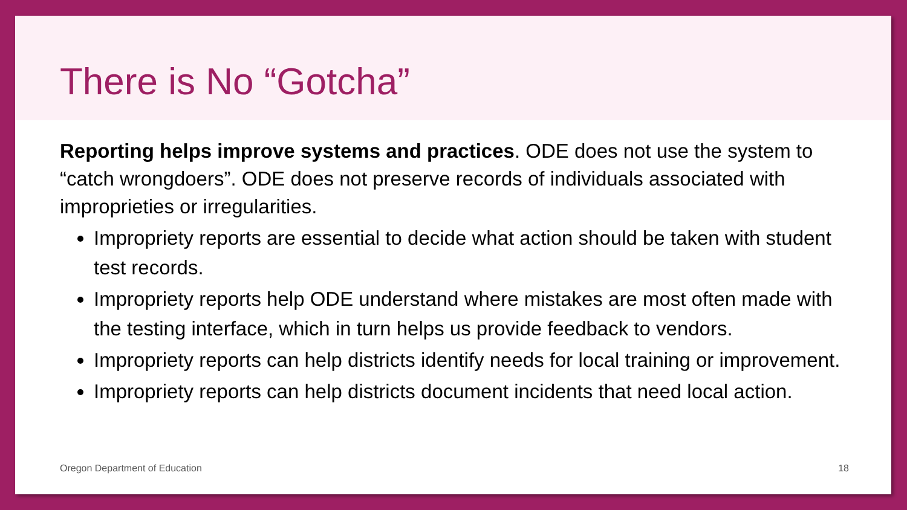There is No “Gotcha”
Reporting helps improve systems and practices. ODE does not use the system to “catch wrongdoers”. ODE does not preserve records of individuals associated with improprieties or irregularities.
Impropriety reports are essential to decide what action should be taken with student test records.
Impropriety reports help ODE understand where mistakes are most often made with the testing interface, which in turn helps us provide feedback to vendors.
Impropriety reports can help districts identify needs for local training or improvement.
Impropriety reports can help districts document incidents that need local action.
Oregon Department of Education 18